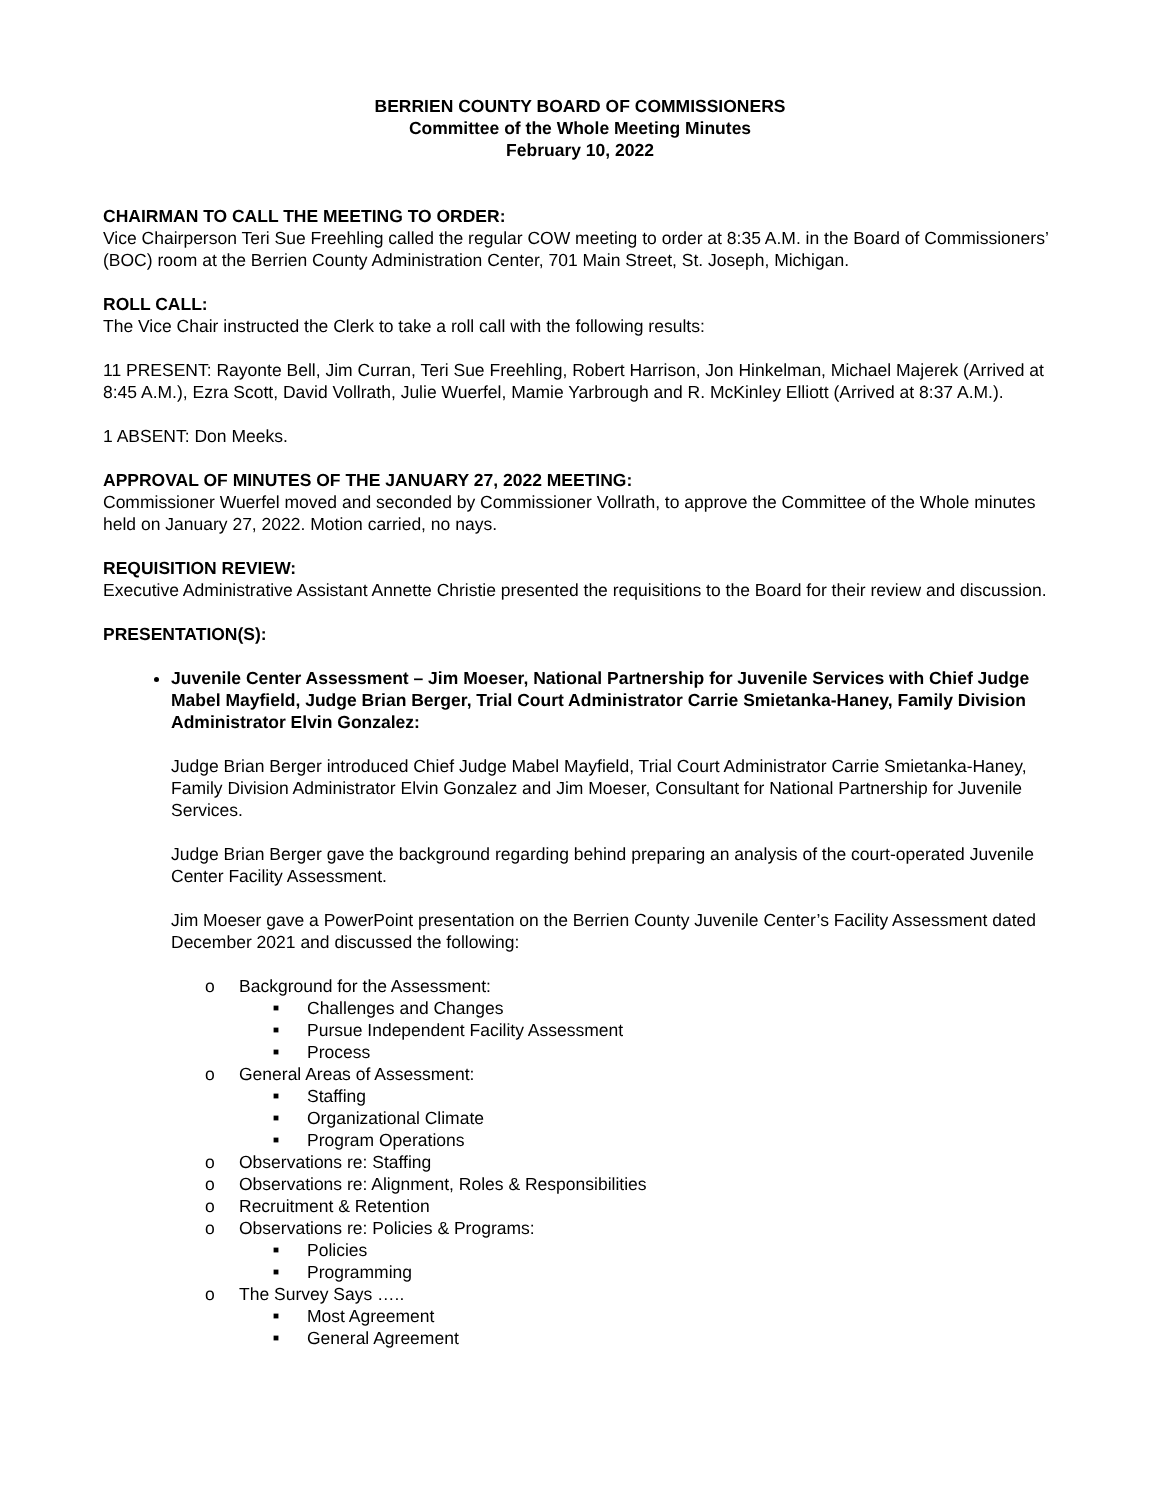BERRIEN COUNTY BOARD OF COMMISSIONERS
Committee of the Whole Meeting Minutes
February 10, 2022
CHAIRMAN TO CALL THE MEETING TO ORDER:
Vice Chairperson Teri Sue Freehling called the regular COW meeting to order at 8:35 A.M. in the Board of Commissioners’ (BOC) room at the Berrien County Administration Center, 701 Main Street, St. Joseph, Michigan.
ROLL CALL:
The Vice Chair instructed the Clerk to take a roll call with the following results:
11 PRESENT: Rayonte Bell, Jim Curran, Teri Sue Freehling, Robert Harrison, Jon Hinkelman, Michael Majerek (Arrived at 8:45 A.M.), Ezra Scott, David Vollrath, Julie Wuerfel, Mamie Yarbrough and R. McKinley Elliott (Arrived at 8:37 A.M.).
1 ABSENT: Don Meeks.
APPROVAL OF MINUTES OF THE JANUARY 27, 2022 MEETING:
Commissioner Wuerfel moved and seconded by Commissioner Vollrath, to approve the Committee of the Whole minutes held on January 27, 2022. Motion carried, no nays.
REQUISITION REVIEW:
Executive Administrative Assistant Annette Christie presented the requisitions to the Board for their review and discussion.
PRESENTATION(S):
Juvenile Center Assessment – Jim Moeser, National Partnership for Juvenile Services with Chief Judge Mabel Mayfield, Judge Brian Berger, Trial Court Administrator Carrie Smietanka-Haney, Family Division Administrator Elvin Gonzalez:
Judge Brian Berger introduced Chief Judge Mabel Mayfield, Trial Court Administrator Carrie Smietanka-Haney, Family Division Administrator Elvin Gonzalez and Jim Moeser, Consultant for National Partnership for Juvenile Services.
Judge Brian Berger gave the background regarding behind preparing an analysis of the court-operated Juvenile Center Facility Assessment.
Jim Moeser gave a PowerPoint presentation on the Berrien County Juvenile Center’s Facility Assessment dated December 2021 and discussed the following:
o Background for the Assessment:
■ Challenges and Changes
■ Pursue Independent Facility Assessment
■ Process
o General Areas of Assessment:
■ Staffing
■ Organizational Climate
■ Program Operations
o Observations re: Staffing
o Observations re: Alignment, Roles & Responsibilities
o Recruitment & Retention
o Observations re: Policies & Programs:
■ Policies
■ Programming
o The Survey Says …..
■ Most Agreement
■ General Agreement